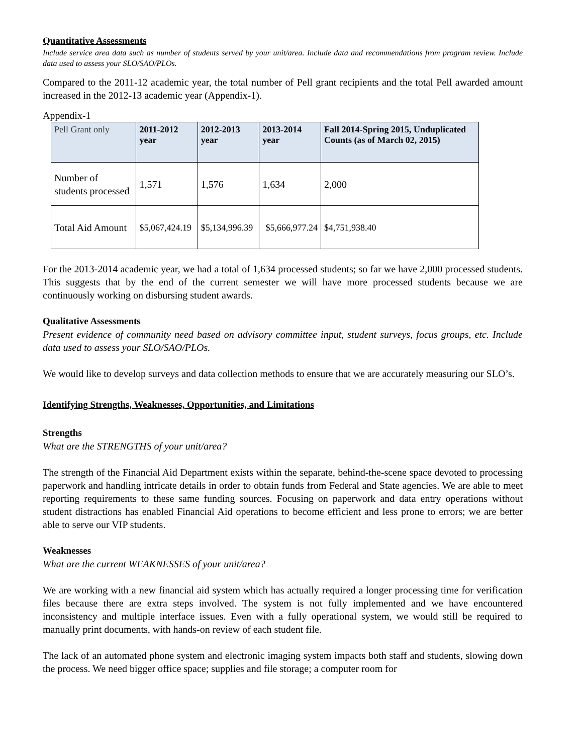Quantitative Assessments
Include service area data such as number of students served by your unit/area. Include data and recommendations from program review. Include data used to assess your SLO/SAO/PLOs.
Compared to the 2011-12 academic year, the total number of Pell grant recipients and the total Pell awarded amount increased in the 2012-13 academic year (Appendix-1).
Appendix-1
| Pell Grant only | 2011-2012 year | 2012-2013 year | 2013-2014 year | Fall 2014-Spring 2015, Unduplicated Counts (as of March 02, 2015) |
| --- | --- | --- | --- | --- |
| Number of students processed | 1,571 | 1,576 | 1,634 | 2,000 |
| Total Aid Amount | $5,067,424.19 | $5,134,996.39 | $5,666,977.24 | $4,751,938.40 |
For the 2013-2014 academic year, we had a total of 1,634 processed students; so far we have 2,000 processed students. This suggests that by the end of the current semester we will have more processed students because we are continuously working on disbursing student awards.
Qualitative Assessments
Present evidence of community need based on advisory committee input, student surveys, focus groups, etc. Include data used to assess your SLO/SAO/PLOs.
We would like to develop surveys and data collection methods to ensure that we are accurately measuring our SLO’s.
Identifying Strengths, Weaknesses, Opportunities, and Limitations
Strengths
What are the STRENGTHS of your unit/area?
The strength of the Financial Aid Department exists within the separate, behind-the-scene space devoted to processing paperwork and handling intricate details in order to obtain funds from Federal and State agencies. We are able to meet reporting requirements to these same funding sources. Focusing on paperwork and data entry operations without student distractions has enabled Financial Aid operations to become efficient and less prone to errors; we are better able to serve our VIP students.
Weaknesses
What are the current WEAKNESSES of your unit/area?
We are working with a new financial aid system which has actually required a longer processing time for verification files because there are extra steps involved. The system is not fully implemented and we have encountered inconsistency and multiple interface issues. Even with a fully operational system, we would still be required to manually print documents, with hands-on review of each student file.
The lack of an automated phone system and electronic imaging system impacts both staff and students, slowing down the process. We need bigger office space; supplies and file storage; a computer room for